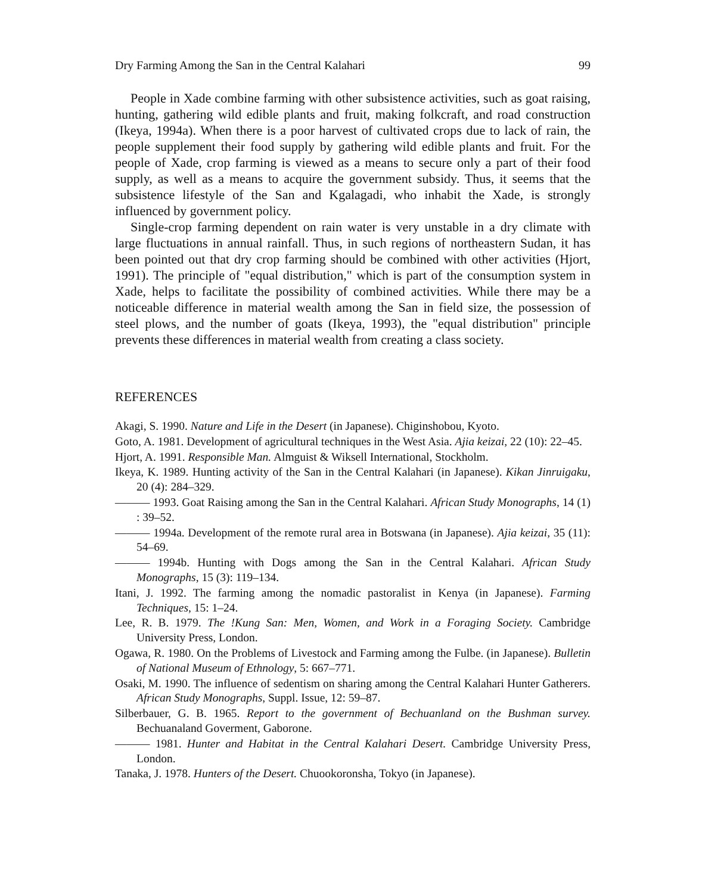Dry Farming Among the San in the Central Kalahari 99
People in Xade combine farming with other subsistence activities, such as goat raising, hunting, gathering wild edible plants and fruit, making folkcraft, and road construction (Ikeya, 1994a). When there is a poor harvest of cultivated crops due to lack of rain, the people supplement their food supply by gathering wild edible plants and fruit. For the people of Xade, crop farming is viewed as a means to secure only a part of their food supply, as well as a means to acquire the government subsidy. Thus, it seems that the subsistence lifestyle of the San and Kgalagadi, who inhabit the Xade, is strongly influenced by government policy.
Single-crop farming dependent on rain water is very unstable in a dry climate with large fluctuations in annual rainfall. Thus, in such regions of northeastern Sudan, it has been pointed out that dry crop farming should be combined with other activities (Hjort, 1991). The principle of "equal distribution," which is part of the consumption system in Xade, helps to facilitate the possibility of combined activities. While there may be a noticeable difference in material wealth among the San in field size, the possession of steel plows, and the number of goats (Ikeya, 1993), the "equal distribution" principle prevents these differences in material wealth from creating a class society.
REFERENCES
Akagi, S. 1990. Nature and Life in the Desert (in Japanese). Chiginshobou, Kyoto.
Goto, A. 1981. Development of agricultural techniques in the West Asia. Ajia keizai, 22 (10): 22–45.
Hjort, A. 1991. Responsible Man. Almguist & Wiksell International, Stockholm.
Ikeya, K. 1989. Hunting activity of the San in the Central Kalahari (in Japanese). Kikan Jinruigaku, 20 (4): 284–329.
——— 1993. Goat Raising among the San in the Central Kalahari. African Study Monographs, 14 (1) : 39–52.
——— 1994a. Development of the remote rural area in Botswana (in Japanese). Ajia keizai, 35 (11): 54–69.
——— 1994b. Hunting with Dogs among the San in the Central Kalahari. African Study Monographs, 15 (3): 119–134.
Itani, J. 1992. The farming among the nomadic pastoralist in Kenya (in Japanese). Farming Techniques, 15: 1–24.
Lee, R. B. 1979. The !Kung San: Men, Women, and Work in a Foraging Society. Cambridge University Press, London.
Ogawa, R. 1980. On the Problems of Livestock and Farming among the Fulbe. (in Japanese). Bulletin of National Museum of Ethnology, 5: 667–771.
Osaki, M. 1990. The influence of sedentism on sharing among the Central Kalahari Hunter Gatherers. African Study Monographs, Suppl. Issue, 12: 59–87.
Silberbauer, G. B. 1965. Report to the government of Bechuanland on the Bushman survey. Bechuanaland Goverment, Gaborone.
——— 1981. Hunter and Habitat in the Central Kalahari Desert. Cambridge University Press, London.
Tanaka, J. 1978. Hunters of the Desert. Chuookoronsha, Tokyo (in Japanese).